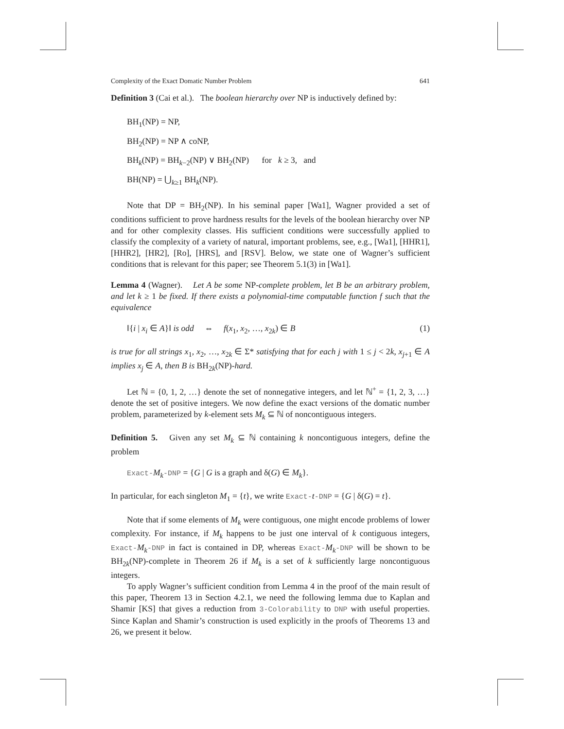Complexity of the Exact Domatic Number Problem 641
Definition 3 (Cai et al.). The boolean hierarchy over NP is inductively defined by:
BH<sub>1</sub>(NP) = NP,
BH<sub>2</sub>(NP) = NP ∧ coNP,
BH<sub>k</sub>(NP) = BH<sub>k−2</sub>(NP) ∨ BH<sub>2</sub>(NP) for k ≥ 3, and
BH(NP) = ⋃<sub>k≥1</sub> BH<sub>k</sub>(NP).
Note that DP = BH<sub>2</sub>(NP). In his seminal paper [Wa1], Wagner provided a set of conditions sufficient to prove hardness results for the levels of the boolean hierarchy over NP and for other complexity classes. His sufficient conditions were successfully applied to classify the complexity of a variety of natural, important problems, see, e.g., [Wa1], [HHR1], [HHR2], [HR2], [Ro], [HRS], and [RSV]. Below, we state one of Wagner’s sufficient conditions that is relevant for this paper; see Theorem 5.1(3) in [Wa1].
Lemma 4 (Wagner). Let A be some NP-complete problem, let B be an arbitrary problem, and let k ≥ 1 be fixed. If there exists a polynomial-time computable function f such that the equivalence
‖{i | x<sub>i</sub> ∈ A}‖ is odd ⇔ f(x<sub>1</sub>, x<sub>2</sub>, …, x<sub>2k</sub>) ∈ B (1)
is true for all strings x<sub>1</sub>, x<sub>2</sub>, …, x<sub>2k</sub> ∈ Σ* satisfying that for each j with 1 ≤ j < 2k, x<sub>j+1</sub> ∈ A implies x<sub>j</sub> ∈ A, then B is BH<sub>2k</sub>(NP)-hard.
Let ℕ = {0, 1, 2, …} denote the set of nonnegative integers, and let ℕ<sup>+</sup> = {1, 2, 3, …} denote the set of positive integers. We now define the exact versions of the domatic number problem, parameterized by k-element sets M<sub>k</sub> ⊆ ℕ of noncontiguous integers.
Definition 5. Given any set M<sub>k</sub> ⊆ ℕ containing k noncontiguous integers, define the problem
Exact-M<sub>k</sub>-DNP = {G | G is a graph and δ(G) ∈ M<sub>k</sub>}.
In particular, for each singleton M<sub>1</sub> = {t}, we write Exact-t-DNP = {G | δ(G) = t}.
Note that if some elements of M<sub>k</sub> were contiguous, one might encode problems of lower complexity. For instance, if M<sub>k</sub> happens to be just one interval of k contiguous integers, Exact-M<sub>k</sub>-DNP in fact is contained in DP, whereas Exact-M<sub>k</sub>-DNP will be shown to be BH<sub>2k</sub>(NP)-complete in Theorem 26 if M<sub>k</sub> is a set of k sufficiently large noncontiguous integers.
To apply Wagner’s sufficient condition from Lemma 4 in the proof of the main result of this paper, Theorem 13 in Section 4.2.1, we need the following lemma due to Kaplan and Shamir [KS] that gives a reduction from 3-Colorability to DNP with useful properties. Since Kaplan and Shamir’s construction is used explicitly in the proofs of Theorems 13 and 26, we present it below.